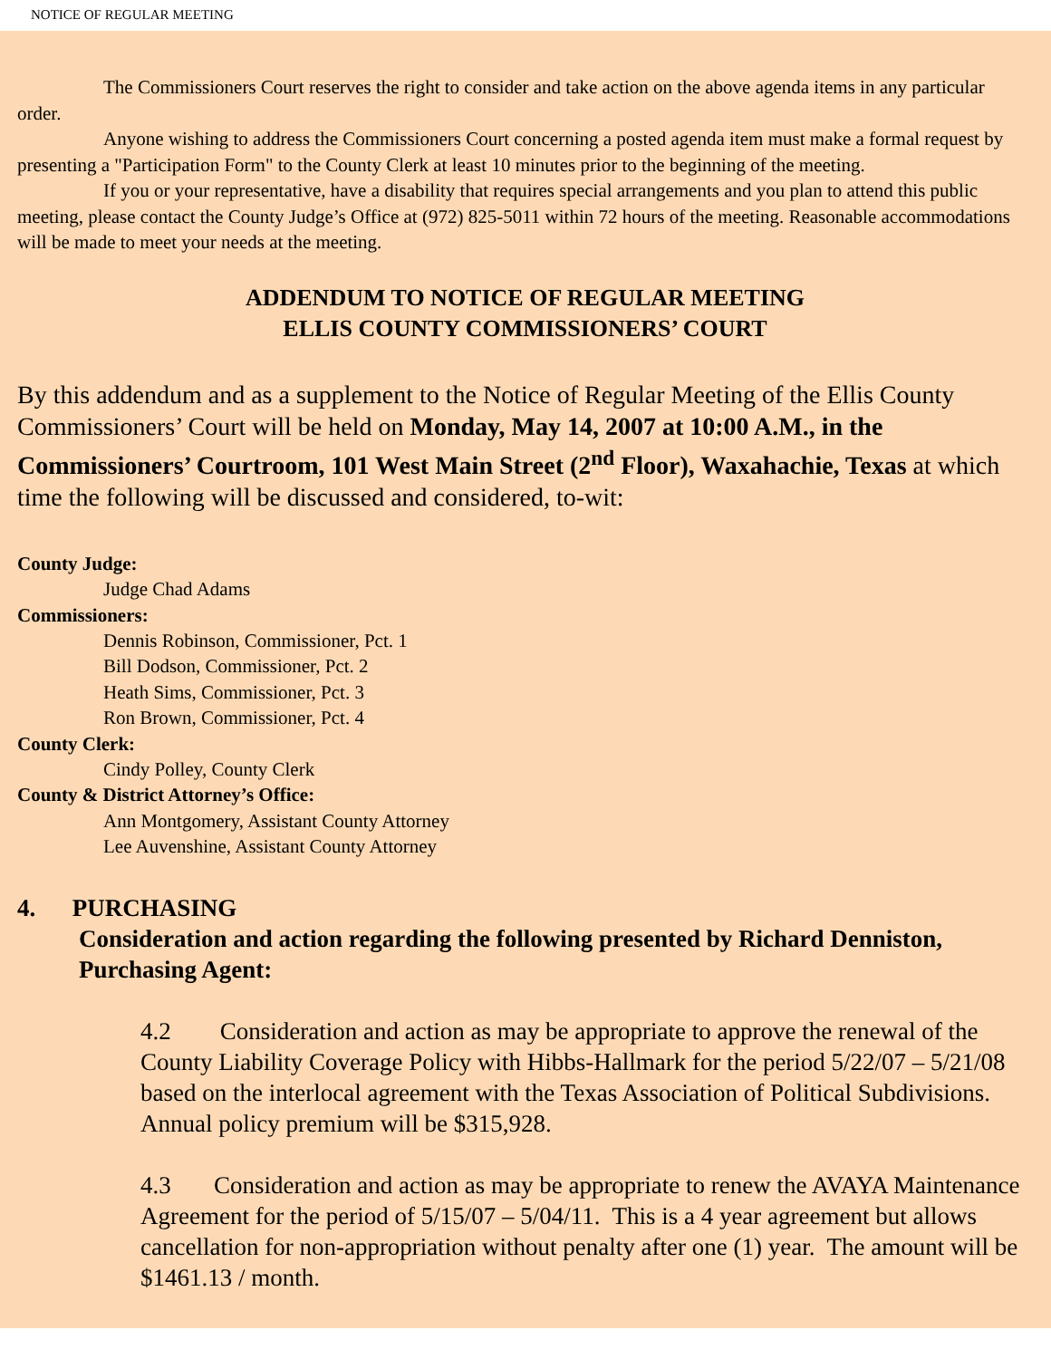NOTICE OF REGULAR MEETING
The Commissioners Court reserves the right to consider and take action on the above agenda items in any particular order.
Anyone wishing to address the Commissioners Court concerning a posted agenda item must make a formal request by presenting a "Participation Form" to the County Clerk at least 10 minutes prior to the beginning of the meeting.
If you or your representative, have a disability that requires special arrangements and you plan to attend this public meeting, please contact the County Judge’s Office at (972) 825-5011 within 72 hours of the meeting. Reasonable accommodations will be made to meet your needs at the meeting.
ADDENDUM TO NOTICE OF REGULAR MEETING
ELLIS COUNTY COMMISSIONERS’ COURT
By this addendum and as a supplement to the Notice of Regular Meeting of the Ellis County Commissioners’ Court will be held on Monday, May 14, 2007 at 10:00 A.M., in the Commissioners’ Courtroom, 101 West Main Street (2<sup>nd</sup> Floor), Waxahachie, Texas at which time the following will be discussed and considered, to-wit:
County Judge:
Judge Chad Adams
Commissioners:
Dennis Robinson, Commissioner, Pct. 1
Bill Dodson, Commissioner, Pct. 2
Heath Sims, Commissioner, Pct. 3
Ron Brown, Commissioner, Pct. 4
County Clerk:
Cindy Polley, County Clerk
County & District Attorney’s Office:
Ann Montgomery, Assistant County Attorney
Lee Auvenshine, Assistant County Attorney
4. PURCHASING
Consideration and action regarding the following presented by Richard Denniston, Purchasing Agent:
4.2 Consideration and action as may be appropriate to approve the renewal of the County Liability Coverage Policy with Hibbs-Hallmark for the period 5/22/07 – 5/21/08 based on the interlocal agreement with the Texas Association of Political Subdivisions. Annual policy premium will be $315,928.
4.3 Consideration and action as may be appropriate to renew the AVAYA Maintenance Agreement for the period of 5/15/07 – 5/04/11. This is a 4 year agreement but allows cancellation for non-appropriation without penalty after one (1) year. The amount will be $1461.13 / month.